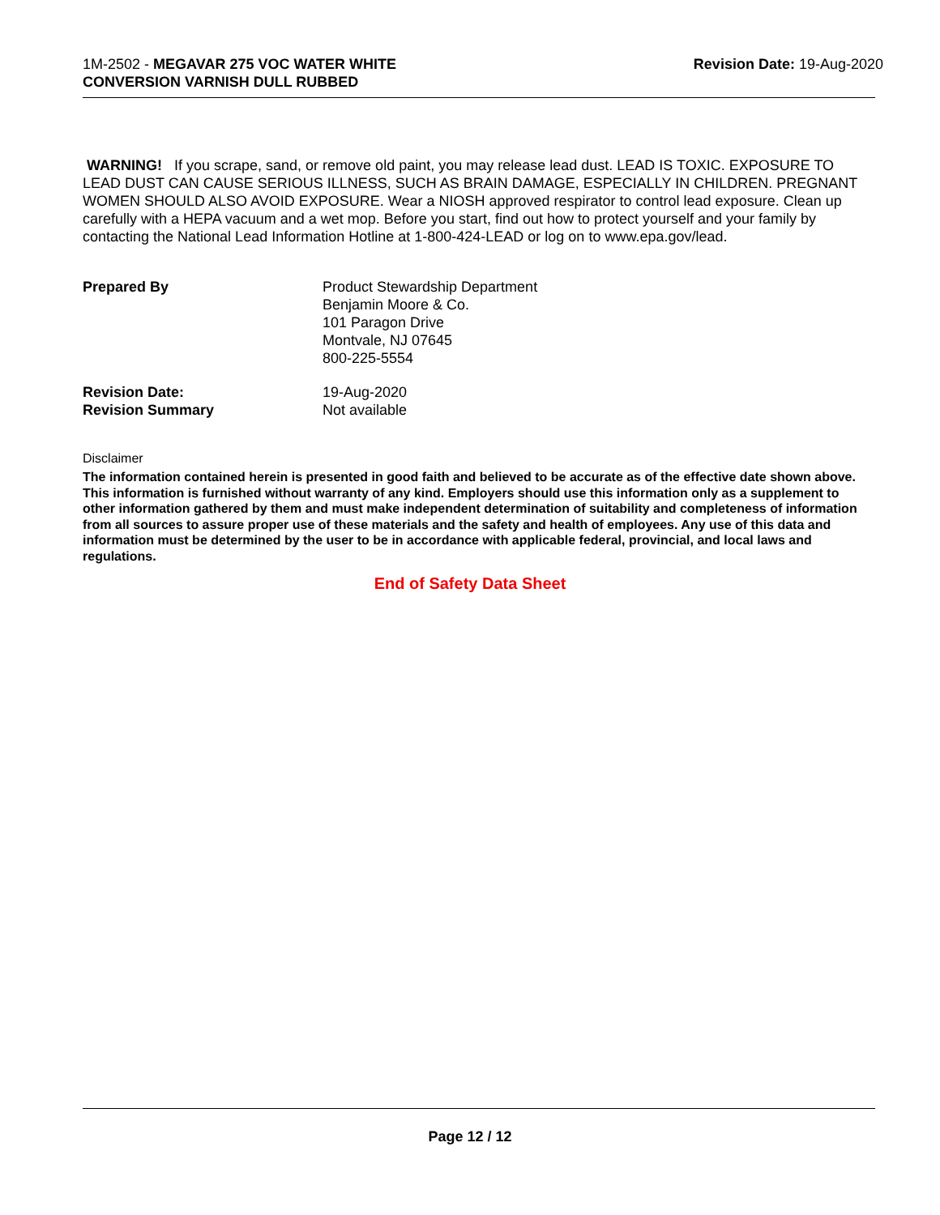1M-2502 - MEGAVAR 275 VOC WATER WHITE
CONVERSION VARNISH DULL RUBBED
Revision Date: 19-Aug-2020
WARNING! If you scrape, sand, or remove old paint, you may release lead dust. LEAD IS TOXIC. EXPOSURE TO LEAD DUST CAN CAUSE SERIOUS ILLNESS, SUCH AS BRAIN DAMAGE, ESPECIALLY IN CHILDREN. PREGNANT WOMEN SHOULD ALSO AVOID EXPOSURE. Wear a NIOSH approved respirator to control lead exposure. Clean up carefully with a HEPA vacuum and a wet mop. Before you start, find out how to protect yourself and your family by contacting the National Lead Information Hotline at 1-800-424-LEAD or log on to www.epa.gov/lead.
Prepared By Product Stewardship Department
Benjamin Moore & Co.
101 Paragon Drive
Montvale, NJ 07645
800-225-5554
Revision Date:
Revision Summary
19-Aug-2020
Not available
Disclaimer
The information contained herein is presented in good faith and believed to be accurate as of the effective date shown above. This information is furnished without warranty of any kind. Employers should use this information only as a supplement to other information gathered by them and must make independent determination of suitability and completeness of information from all sources to assure proper use of these materials and the safety and health of employees. Any use of this data and information must be determined by the user to be in accordance with applicable federal, provincial, and local laws and regulations.
End of Safety Data Sheet
Page 12 / 12